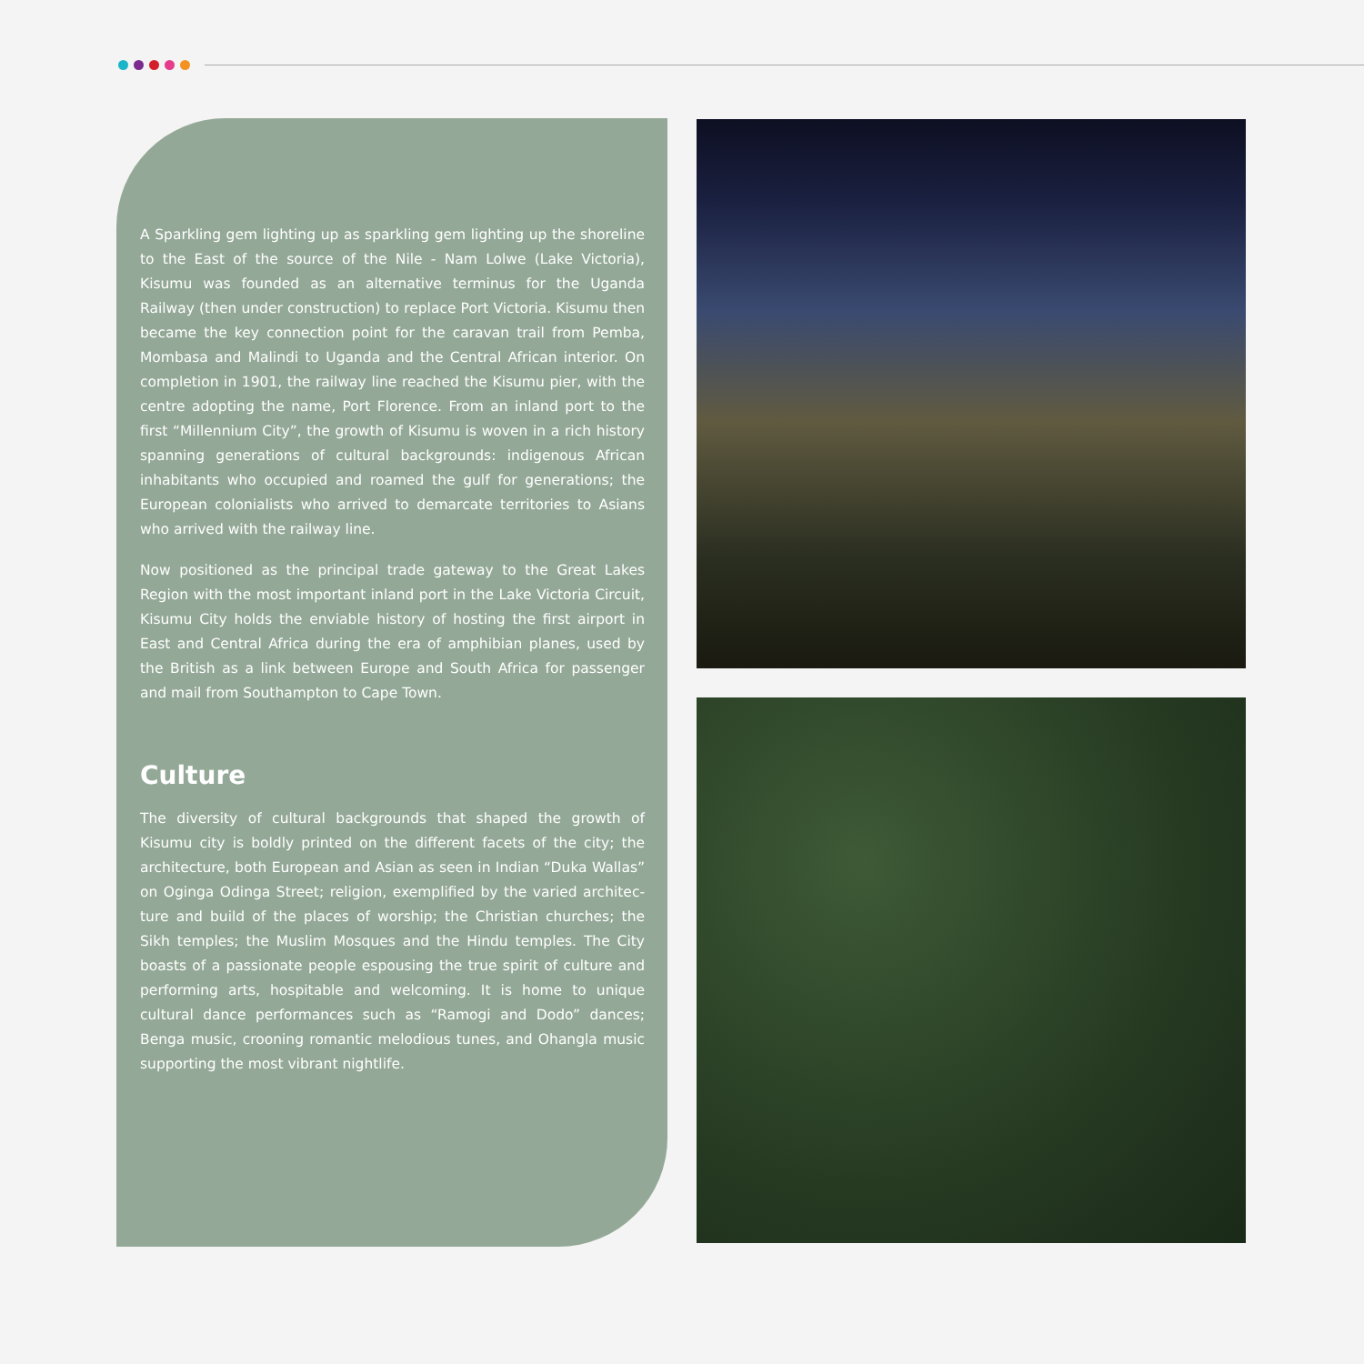A Sparkling gem lighting up as sparkling gem lighting up the shoreline to the East of the source of the Nile - Nam Lolwe (Lake Victoria), Kisumu was founded as an alternative terminus for the Uganda Railway (then under construction) to replace Port Victoria. Kisumu then became the key connection point for the caravan trail from Pemba, Mombasa and Malindi to Uganda and the Central African interior. On completion in 1901, the railway line reached the Kisumu pier, with the centre adopting the name, Port Florence. From an inland port to the first “Millennium City”, the growth of Kisumu is woven in a rich history spanning generations of cultural backgrounds: indigenous African inhabitants who occupied and roamed the gulf for generations; the European colonialists who arrived to demarcate territories to Asians who arrived with the railway line.
Now positioned as the principal trade gateway to the Great Lakes Region with the most important inland port in the Lake Victoria Circuit, Kisumu City holds the enviable history of hosting the first airport in East and Central Africa during the era of amphibian planes, used by the British as a link between Europe and South Africa for passenger and mail from Southampton to Cape Town.
Culture
The diversity of cultural backgrounds that shaped the growth of Kisumu city is boldly printed on the different facets of the city; the architecture, both European and Asian as seen in Indian “Duka Wallas” on Oginga Odinga Street; religion, exemplified by the varied architec-ture and build of the places of worship; the Christian churches; the Sikh temples; the Muslim Mosques and the Hindu temples. The City boasts of a passionate people espousing the true spirit of culture and performing arts, hospitable and welcoming. It is home to unique cultural dance performances such as “Ramogi and Dodo” dances; Benga music, crooning romantic melodious tunes, and Ohangla music supporting the most vibrant nightlife.